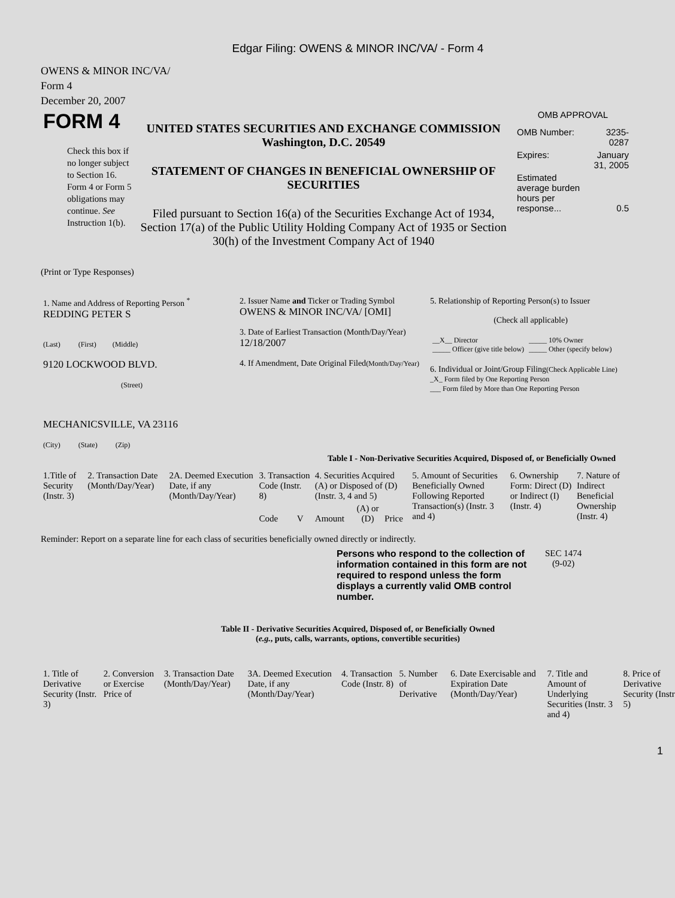Edgar Filing: OWENS & MINOR INC/VA/ - Form 4
OWENS & MINOR INC/VA/
Form 4
December 20, 2007
| FORM 4 Check this box if no longer subject to Section 16. Form 4 or Form 5 obligations may continue. See Instruction 1(b). | UNITED STATES SECURITIES AND EXCHANGE COMMISSION Washington, D.C. 20549 STATEMENT OF CHANGES IN BENEFICIAL OWNERSHIP OF SECURITIES Filed pursuant to Section 16(a) of the Securities Exchange Act of 1934, Section 17(a) of the Public Utility Holding Company Act of 1935 or Section 30(h) of the Investment Company Act of 1940 | OMB APPROVAL / OMB Number: / 3235-0287 / / Expires: / January 31, 2005 / / Estimated average burden hours per response... / 0.5 / |
(Print or Type Responses)
| 1. Name and Address of Reporting Person <sup>*</sup> REDDING PETER S (Last) (First) (Middle) 9120 LOCKWOOD BLVD. (Street) MECHANICSVILLE, VA 23116 (City) (State) (Zip) | 2. Issuer Name and Ticker or Trading Symbol OWENS & MINOR INC/VA/ [OMI] 3. Date of Earliest Transaction (Month/Day/Year) 12/18/2007 4. If Amendment, Date Original Filed (Month/Day/Year) | 5. Relationship of Reporting Person(s) to Issuer (Check all applicable) / __X__ Director _____ Officer (give title below) / _____ 10% Owner _____ Other (specify below) / 6. Individual or Joint/Group Filing (Check Applicable Line) _X_ Form filed by One Reporting Person ___ Form filed by More than One Reporting Person |
Table I - Non-Derivative Securities Acquired, Disposed of, or Beneficially Owned
| 1.Title of Security (Instr. 3) | 2. Transaction Date (Month/Day/Year) | 2A. Deemed Execution Date, if any (Month/Day/Year) | 3. Transaction Code (Instr. 8) | | 4. Securities Acquired (A) or Disposed of (D) (Instr. 3, 4 and 5) | | | 5. Amount of Securities Beneficially Owned Following Reported Transaction(s) (Instr. 3 and 4) | 6. Ownership Form: Direct (D) or Indirect (I) (Instr. 4) | 7. Nature of Indirect Beneficial Ownership (Instr. 4) |
| --- | --- | --- | --- | --- | --- | --- | --- | --- | --- | --- |
| | | | Code | V | Amount | (A) or (D) | Price | | | |
Reminder: Report on a separate line for each class of securities beneficially owned directly or indirectly.
| Persons who respond to the collection of information contained in this form are not required to respond unless the form displays a currently valid OMB control number. | SEC 1474 (9-02) |
Table II - Derivative Securities Acquired, Disposed of, or Beneficially Owned
(e.g., puts, calls, warrants, options, convertible securities)
| 1. Title of Derivative Security (Instr. 3) | 2. Conversion or Exercise Price of | 3. Transaction Date (Month/Day/Year) | 3A. Deemed Execution Date, if any (Month/Day/Year) | 4. Transaction Code (Instr. 8) | 5. Number of Derivative | 6. Date Exercisable and Expiration Date (Month/Day/Year) | 7. Title and Amount of Underlying Securities (Instr. 3 and 4) | 8. Price of Derivative Security (Instr. 5) |
| --- | --- | --- | --- | --- | --- | --- | --- | --- |
1